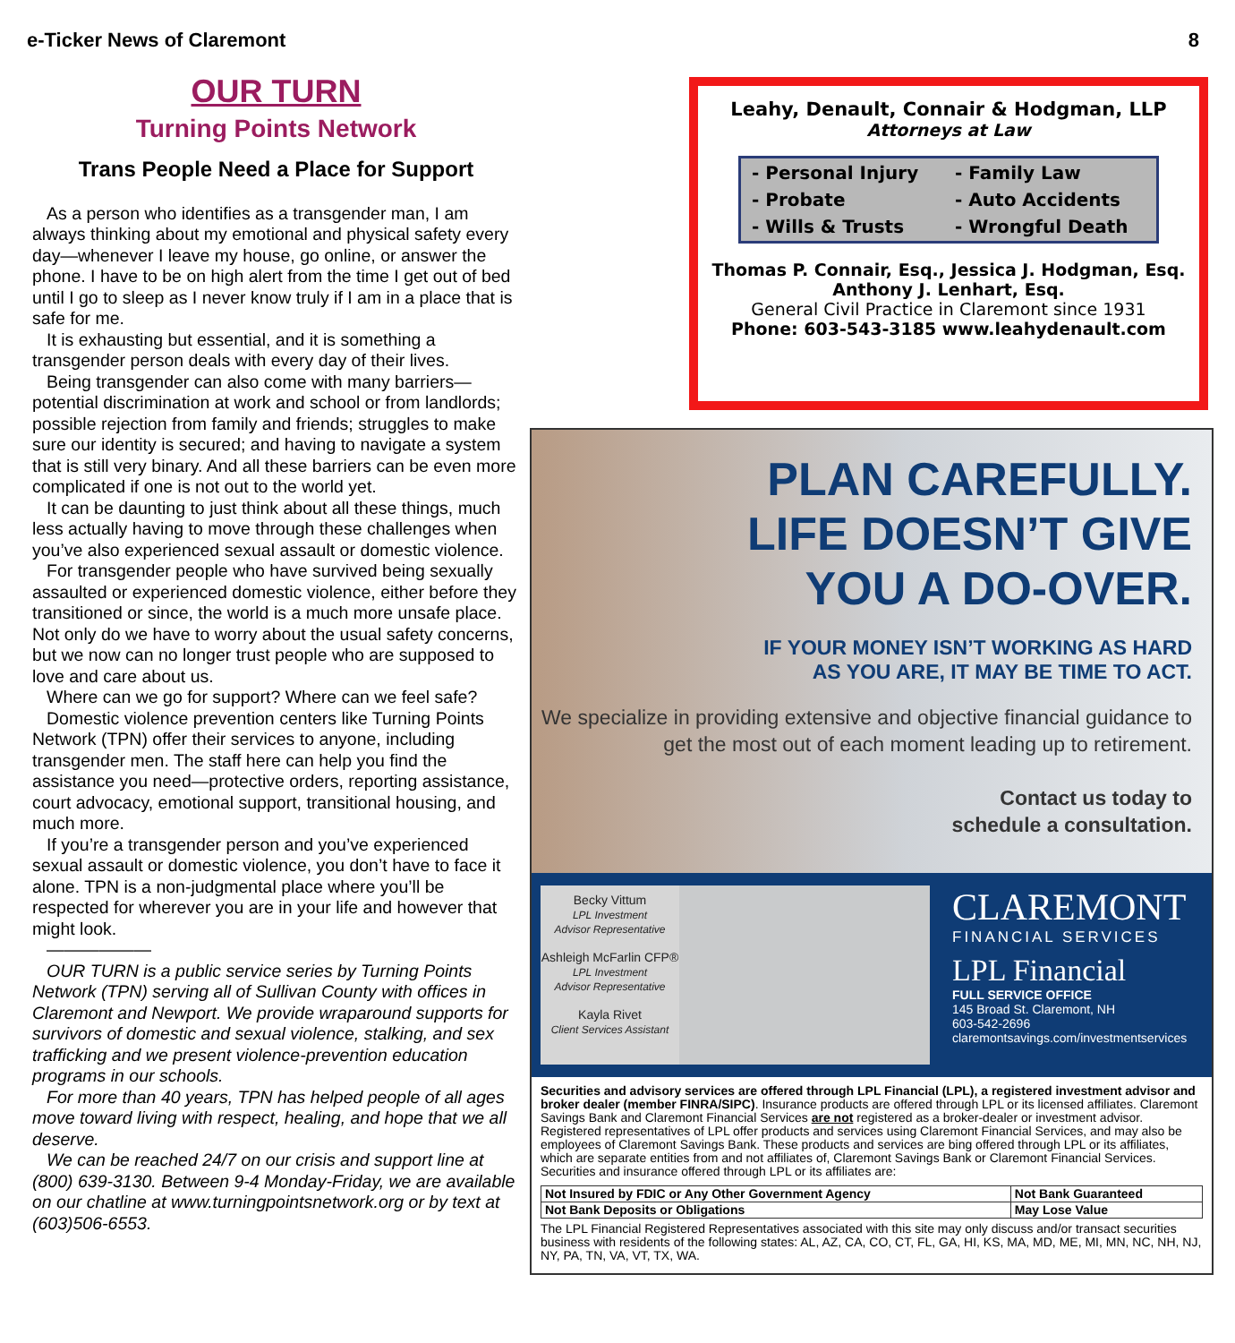e-Ticker News of Claremont 8
OUR TURN
Turning Points Network
Trans People Need a Place for Support
As a person who identifies as a transgender man, I am always thinking about my emotional and physical safety every day—whenever I leave my house, go online, or answer the phone. I have to be on high alert from the time I get out of bed until I go to sleep as I never know truly if I am in a place that is safe for me.
It is exhausting but essential, and it is something a transgender person deals with every day of their lives.
Being transgender can also come with many barriers—potential discrimination at work and school or from landlords; possible rejection from family and friends; struggles to make sure our identity is secured; and having to navigate a system that is still very binary. And all these barriers can be even more complicated if one is not out to the world yet.
It can be daunting to just think about all these things, much less actually having to move through these challenges when you’ve also experienced sexual assault or domestic violence.
For transgender people who have survived being sexually assaulted or experienced domestic violence, either before they transitioned or since, the world is a much more unsafe place. Not only do we have to worry about the usual safety concerns, but we now can no longer trust people who are supposed to love and care about us.
Where can we go for support? Where can we feel safe?
Domestic violence prevention centers like Turning Points Network (TPN) offer their services to anyone, including transgender men. The staff here can help you find the assistance you need—protective orders, reporting assistance, court advocacy, emotional support, transitional housing, and much more.
If you’re a transgender person and you’ve experienced sexual assault or domestic violence, you don’t have to face it alone. TPN is a non-judgmental place where you’ll be respected for wherever you are in your life and however that might look.
——————
OUR TURN is a public service series by Turning Points Network (TPN) serving all of Sullivan County with offices in Claremont and Newport. We provide wraparound supports for survivors of domestic and sexual violence, stalking, and sex trafficking and we present violence-prevention education programs in our schools.
For more than 40 years, TPN has helped people of all ages move toward living with respect, healing, and hope that we all deserve.
We can be reached 24/7 on our crisis and support line at (800) 639-3130. Between 9-4 Monday-Friday, we are available on our chatline at www.turningpointsnetwork.org or by text at (603)506-6553.
Leahy, Denault, Connair & Hodgman, LLP
Attorneys at Law
| - Personal Injury | - Family Law |
| - Probate | - Auto Accidents |
| - Wills & Trusts | - Wrongful Death |
Thomas P. Connair, Esq., Jessica J. Hodgman, Esq.
Anthony J. Lenhart, Esq.
General Civil Practice in Claremont since 1931
Phone: 603-543-3185 www.leahydenault.com
PLAN CAREFULLY.
LIFE DOESN’T GIVE
YOU A DO-OVER.
IF YOUR MONEY ISN’T WORKING AS HARD
AS YOU ARE, IT MAY BE TIME TO ACT.
We specialize in providing extensive and objective financial guidance to get the most out of each moment leading up to retirement.
Contact us today to
schedule a consultation.
Becky Vittum
LPL Investment
Advisor Representative
Ashleigh McFarlin CFP®
LPL Investment
Advisor Representative
Kayla Rivet
Client Services Assistant
CLAREMONT
FINANCIAL SERVICES
LPL Financial
FULL SERVICE OFFICE
145 Broad St. Claremont, NH
603-542-2696
claremontsavings.com/investmentservices
Securities and advisory services are offered through LPL Financial (LPL), a registered investment advisor and broker dealer (member FINRA/SIPC). Insurance products are offered through LPL or its licensed affiliates. Claremont Savings Bank and Claremont Financial Services are not registered as a broker-dealer or investment advisor. Registered representatives of LPL offer products and services using Claremont Financial Services, and may also be employees of Claremont Savings Bank. These products and services are bing offered through LPL or its affiliates, which are separate entities from and not affiliates of, Claremont Savings Bank or Claremont Financial Services. Securities and insurance offered through LPL or its affiliates are:
| Not Insured by FDIC or Any Other Government Agency | Not Bank Guaranteed |
| Not Bank Deposits or Obligations | May Lose Value |
The LPL Financial Registered Representatives associated with this site may only discuss and/or transact securities business with residents of the following states: AL, AZ, CA, CO, CT, FL, GA, HI, KS, MA, MD, ME, MI, MN, NC, NH, NJ, NY, PA, TN, VA, VT, TX, WA.